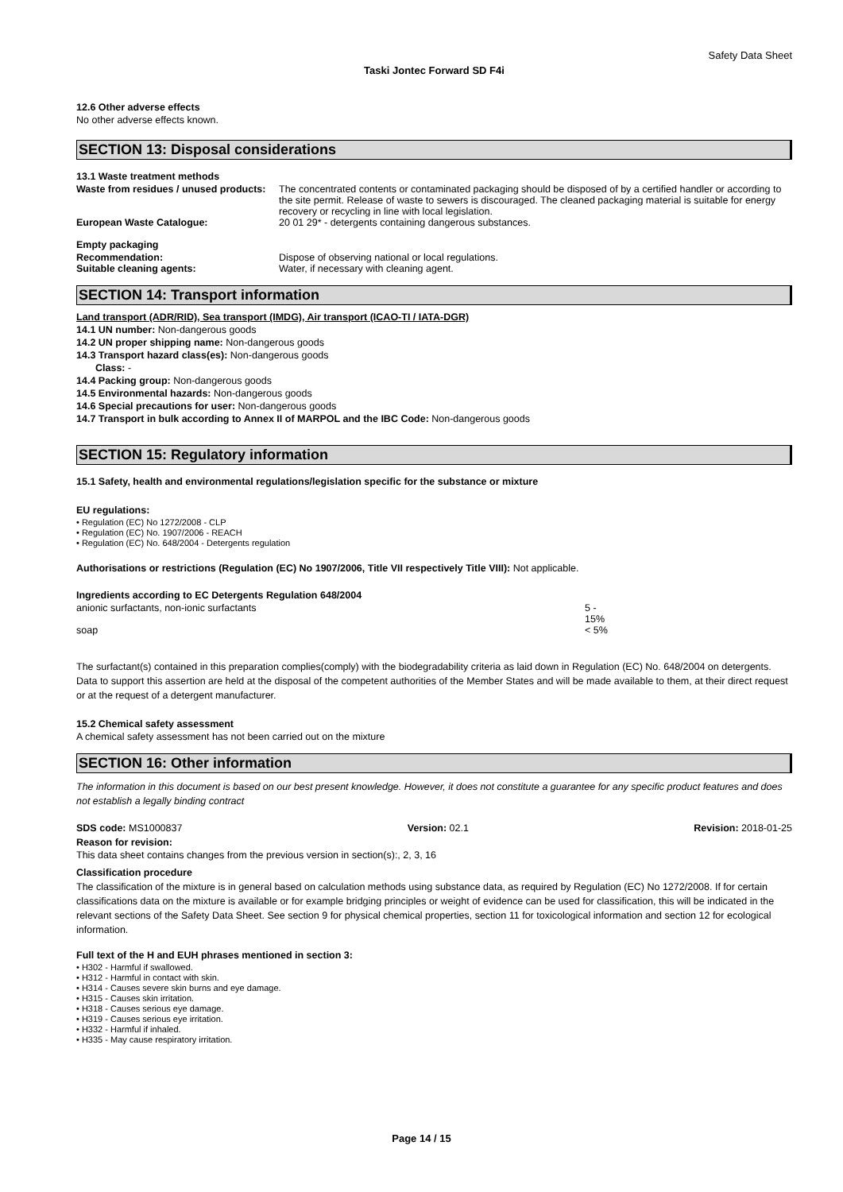Safety Data Sheet
Taski Jontec Forward SD F4i
12.6 Other adverse effects
No other adverse effects known.
SECTION 13: Disposal considerations
13.1 Waste treatment methods
| Waste from residues / unused products: | The concentrated contents or contaminated packaging should be disposed of by a certified handler or according to the site permit. Release of waste to sewers is discouraged. The cleaned packaging material is suitable for energy recovery or recycling in line with local legislation. |
| European Waste Catalogue: | 20 01 29* - detergents containing dangerous substances. |
Empty packaging
| Recommendation: | Dispose of observing national or local regulations. |
| Suitable cleaning agents: | Water, if necessary with cleaning agent. |
SECTION 14: Transport information
Land transport (ADR/RID), Sea transport (IMDG), Air transport (ICAO-TI / IATA-DGR)
14.1 UN number: Non-dangerous goods
14.2 UN proper shipping name: Non-dangerous goods
14.3 Transport hazard class(es): Non-dangerous goods
Class: -
14.4 Packing group: Non-dangerous goods
14.5 Environmental hazards: Non-dangerous goods
14.6 Special precautions for user: Non-dangerous goods
14.7 Transport in bulk according to Annex II of MARPOL and the IBC Code: Non-dangerous goods
SECTION 15: Regulatory information
15.1 Safety, health and environmental regulations/legislation specific for the substance or mixture
EU regulations:
• Regulation (EC) No 1272/2008 - CLP
• Regulation (EC) No. 1907/2006 - REACH
• Regulation (EC) No. 648/2004 - Detergents regulation
Authorisations or restrictions (Regulation (EC) No 1907/2006, Title VII respectively Title VIII): Not applicable.
Ingredients according to EC Detergents Regulation 648/2004
| anionic surfactants, non-ionic surfactants | 5 - 15% |
| soap | < 5% |
The surfactant(s) contained in this preparation complies(comply) with the biodegradability criteria as laid down in Regulation (EC) No. 648/2004 on detergents. Data to support this assertion are held at the disposal of the competent authorities of the Member States and will be made available to them, at their direct request or at the request of a detergent manufacturer.
15.2 Chemical safety assessment
A chemical safety assessment has not been carried out on the mixture
SECTION 16: Other information
The information in this document is based on our best present knowledge. However, it does not constitute a guarantee for any specific product features and does not establish a legally binding contract
SDS code: MS1000837 Version: 02.1 Revision: 2018-01-25
Reason for revision:
This data sheet contains changes from the previous version in section(s):, 2, 3, 16
Classification procedure
The classification of the mixture is in general based on calculation methods using substance data, as required by Regulation (EC) No 1272/2008. If for certain classifications data on the mixture is available or for example bridging principles or weight of evidence can be used for classification, this will be indicated in the relevant sections of the Safety Data Sheet. See section 9 for physical chemical properties, section 11 for toxicological information and section 12 for ecological information.
Full text of the H and EUH phrases mentioned in section 3:
• H302 - Harmful if swallowed.
• H312 - Harmful in contact with skin.
• H314 - Causes severe skin burns and eye damage.
• H315 - Causes skin irritation.
• H318 - Causes serious eye damage.
• H319 - Causes serious eye irritation.
• H332 - Harmful if inhaled.
• H335 - May cause respiratory irritation.
Page 14 / 15